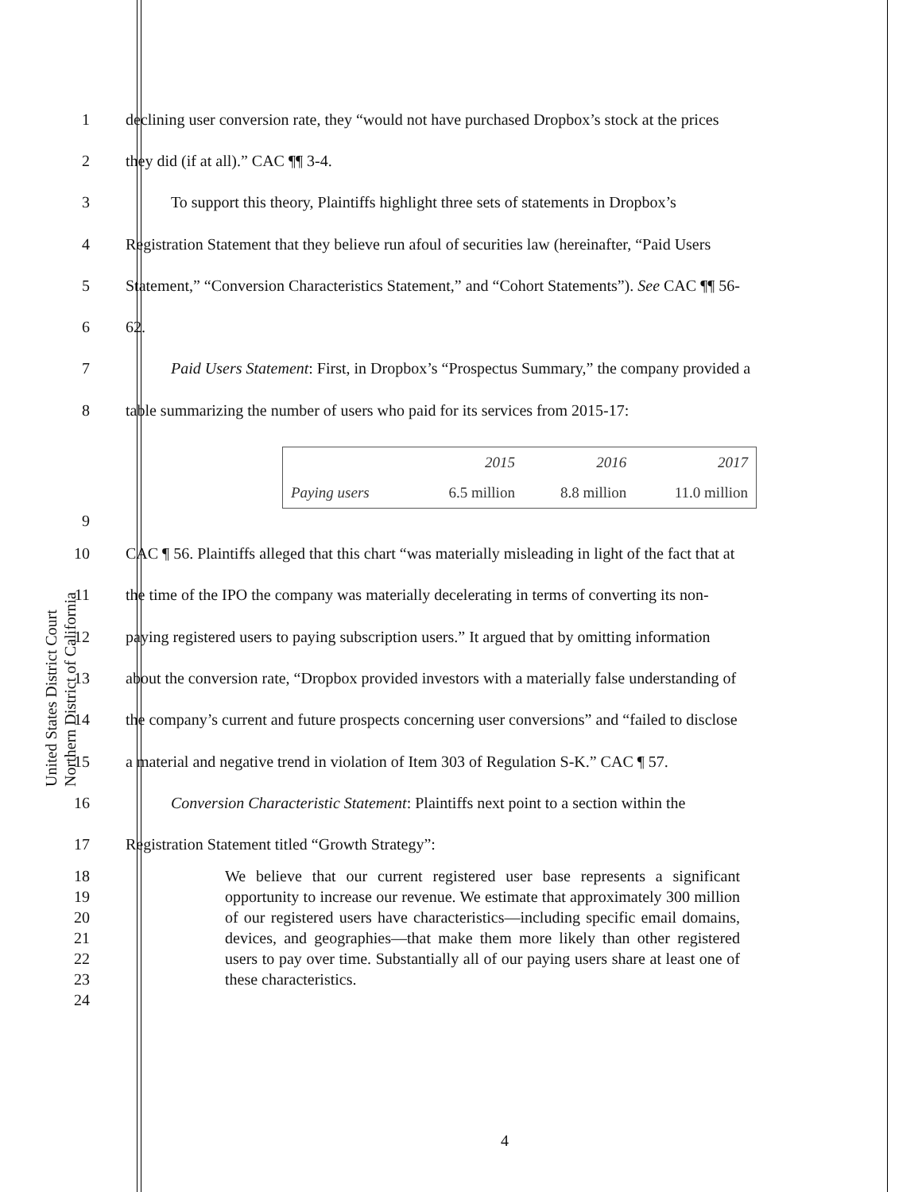United States District Court
Northern District of California
1
declining user conversion rate, they “would not have purchased Dropbox’s stock at the prices
2
they did (if at all).” CAC ¶¶ 3-4.
3
To support this theory, Plaintiffs highlight three sets of statements in Dropbox’s
4
Registration Statement that they believe run afoul of securities law (hereinafter, “Paid Users
5
Statement,” “Conversion Characteristics Statement,” and “Cohort Statements”). See CAC ¶¶ 56-
6 62.
7
Paid Users Statement: First, in Dropbox’s “Prospectus Summary,” the company provided a
8
table summarizing the number of users who paid for its services from 2015-17:
| | 2015 | 2016 | 2017 |
| Paying users | 6.5 million | 8.8 million | 11.0 million |
9
10
CAC ¶ 56. Plaintiffs alleged that this chart “was materially misleading in light of the fact that at
11
the time of the IPO the company was materially decelerating in terms of converting its non-
12
paying registered users to paying subscription users.” It argued that by omitting information
13
about the conversion rate, “Dropbox provided investors with a materially false understanding of
14
the company’s current and future prospects concerning user conversions” and “failed to disclose
15
a material and negative trend in violation of Item 303 of Regulation S-K.” CAC ¶ 57.
16
Conversion Characteristic Statement: Plaintiffs next point to a section within the
17
Registration Statement titled “Growth Strategy”:
18
19
20
21
22
23
24
We believe that our current registered user base represents a significant opportunity to increase our revenue. We estimate that approximately 300 million of our registered users have characteristics—including specific email domains, devices, and geographies—that make them more likely than other registered users to pay over time. Substantially all of our paying users share at least one of these characteristics.
4